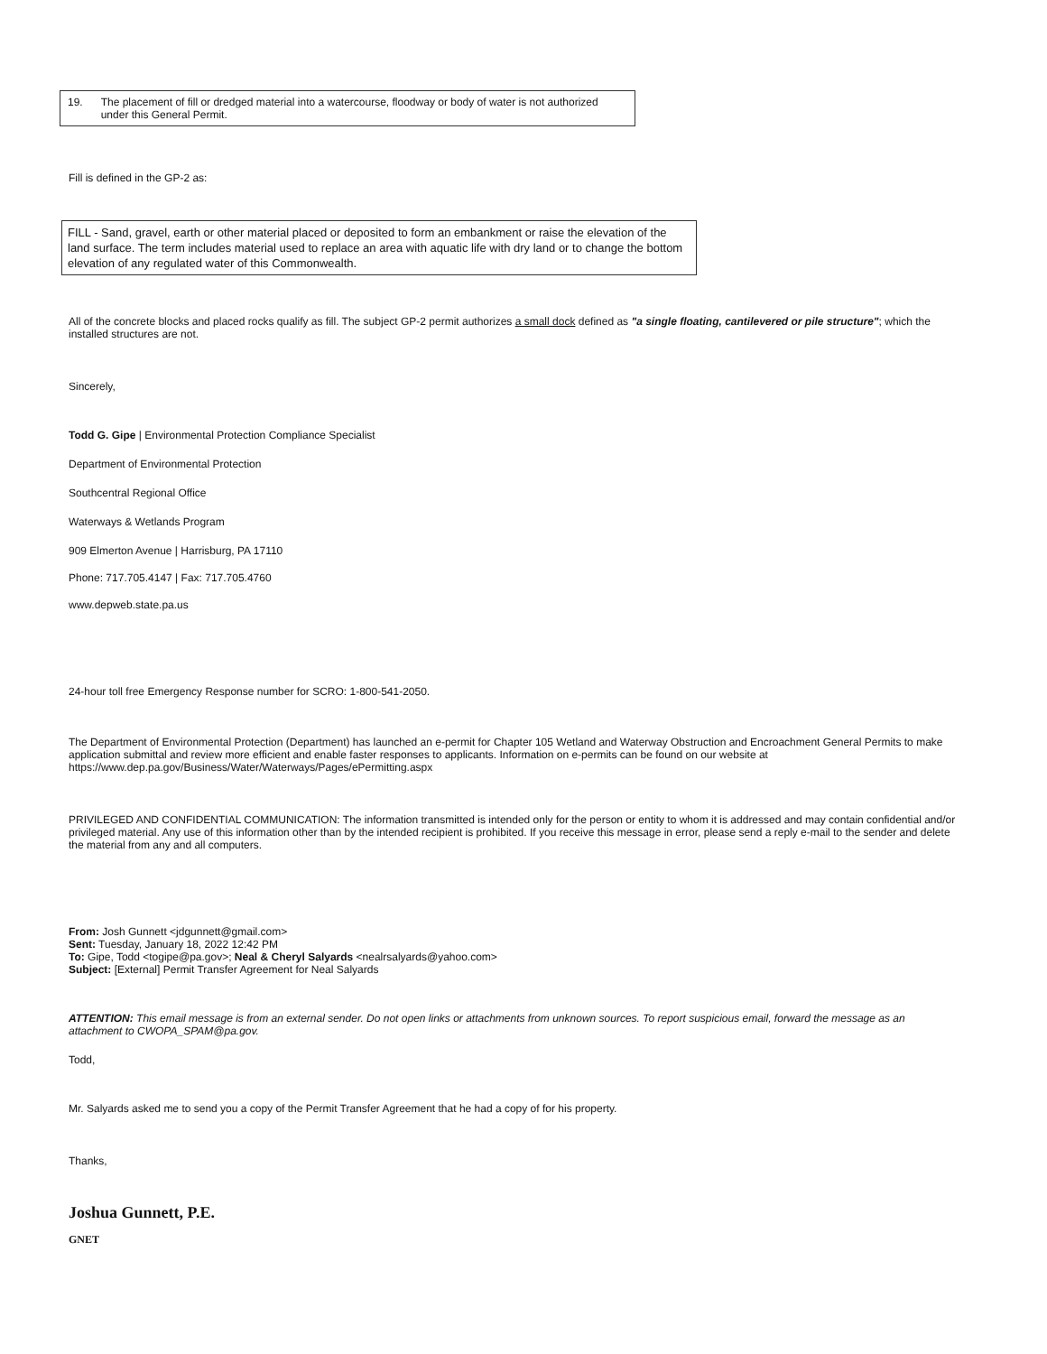19. The placement of fill or dredged material into a watercourse, floodway or body of water is not authorized under this General Permit.
Fill is defined in the GP-2 as:
FILL - Sand, gravel, earth or other material placed or deposited to form an embankment or raise the elevation of the land surface. The term includes material used to replace an area with aquatic life with dry land or to change the bottom elevation of any regulated water of this Commonwealth.
All of the concrete blocks and placed rocks qualify as fill. The subject GP-2 permit authorizes a small dock defined as "a single floating, cantilevered or pile structure"; which the installed structures are not.
Sincerely,
Todd G. Gipe | Environmental Protection Compliance Specialist
Department of Environmental Protection
Southcentral Regional Office
Waterways & Wetlands Program
909 Elmerton Avenue | Harrisburg, PA 17110
Phone: 717.705.4147 | Fax: 717.705.4760
www.depweb.state.pa.us
24-hour toll free Emergency Response number for SCRO: 1-800-541-2050.
The Department of Environmental Protection (Department) has launched an e-permit for Chapter 105 Wetland and Waterway Obstruction and Encroachment General Permits to make application submittal and review more efficient and enable faster responses to applicants. Information on e-permits can be found on our website at https://www.dep.pa.gov/Business/Water/Waterways/Pages/ePermitting.aspx
PRIVILEGED AND CONFIDENTIAL COMMUNICATION: The information transmitted is intended only for the person or entity to whom it is addressed and may contain confidential and/or privileged material. Any use of this information other than by the intended recipient is prohibited. If you receive this message in error, please send a reply e-mail to the sender and delete the material from any and all computers.
From: Josh Gunnett <jdgunnett@gmail.com>
Sent: Tuesday, January 18, 2022 12:42 PM
To: Gipe, Todd <togipe@pa.gov>; Neal & Cheryl Salyards <nealrsalyards@yahoo.com>
Subject: [External] Permit Transfer Agreement for Neal Salyards
ATTENTION: This email message is from an external sender. Do not open links or attachments from unknown sources. To report suspicious email, forward the message as an attachment to CWOPA_SPAM@pa.gov.
Todd,
Mr. Salyards asked me to send you a copy of the Permit Transfer Agreement that he had a copy of for his property.
Thanks,
Joshua Gunnett, P.E.
GNET